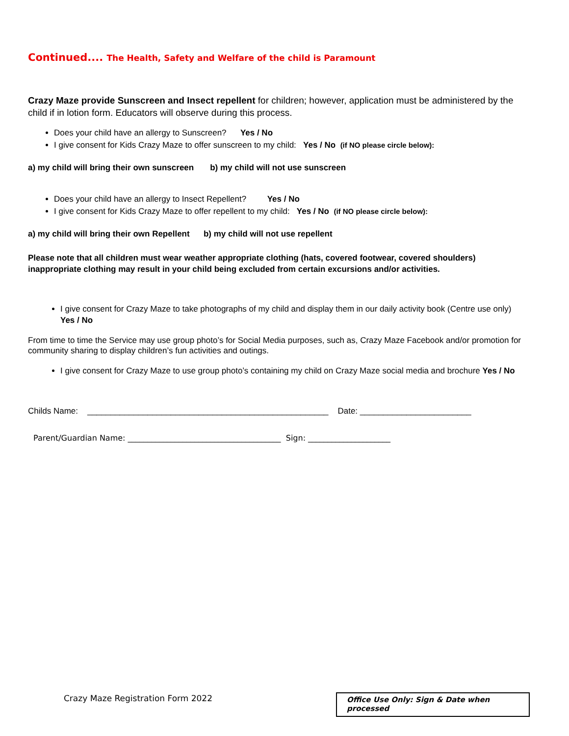Continued.... The Health, Safety and Welfare of the child is Paramount
Crazy Maze provide Sunscreen and Insect repellent for children; however, application must be administered by the child if in lotion form. Educators will observe during this process.
Does your child have an allergy to Sunscreen? Yes / No
I give consent for Kids Crazy Maze to offer sunscreen to my child: Yes / No (if NO please circle below):
a) my child will bring their own sunscreen b) my child will not use sunscreen
Does your child have an allergy to Insect Repellent? Yes / No
I give consent for Kids Crazy Maze to offer repellent to my child: Yes / No (if NO please circle below):
a) my child will bring their own Repellent b) my child will not use repellent
Please note that all children must wear weather appropriate clothing (hats, covered footwear, covered shoulders) inappropriate clothing may result in your child being excluded from certain excursions and/or activities.
I give consent for Crazy Maze to take photographs of my child and display them in our daily activity book (Centre use only) Yes / No
From time to time the Service may use group photo’s for Social Media purposes, such as, Crazy Maze Facebook and/or promotion for community sharing to display children’s fun activities and outings.
I give consent for Crazy Maze to use group photo’s containing my child on Crazy Maze social media and brochure Yes / No
Childs Name: ____________________________________________________ Date: ________________________
Parent/Guardian Name: _______________________________________ Sign: _____________________
Crazy Maze Registration Form 2022
Office Use Only: Sign & Date when processed